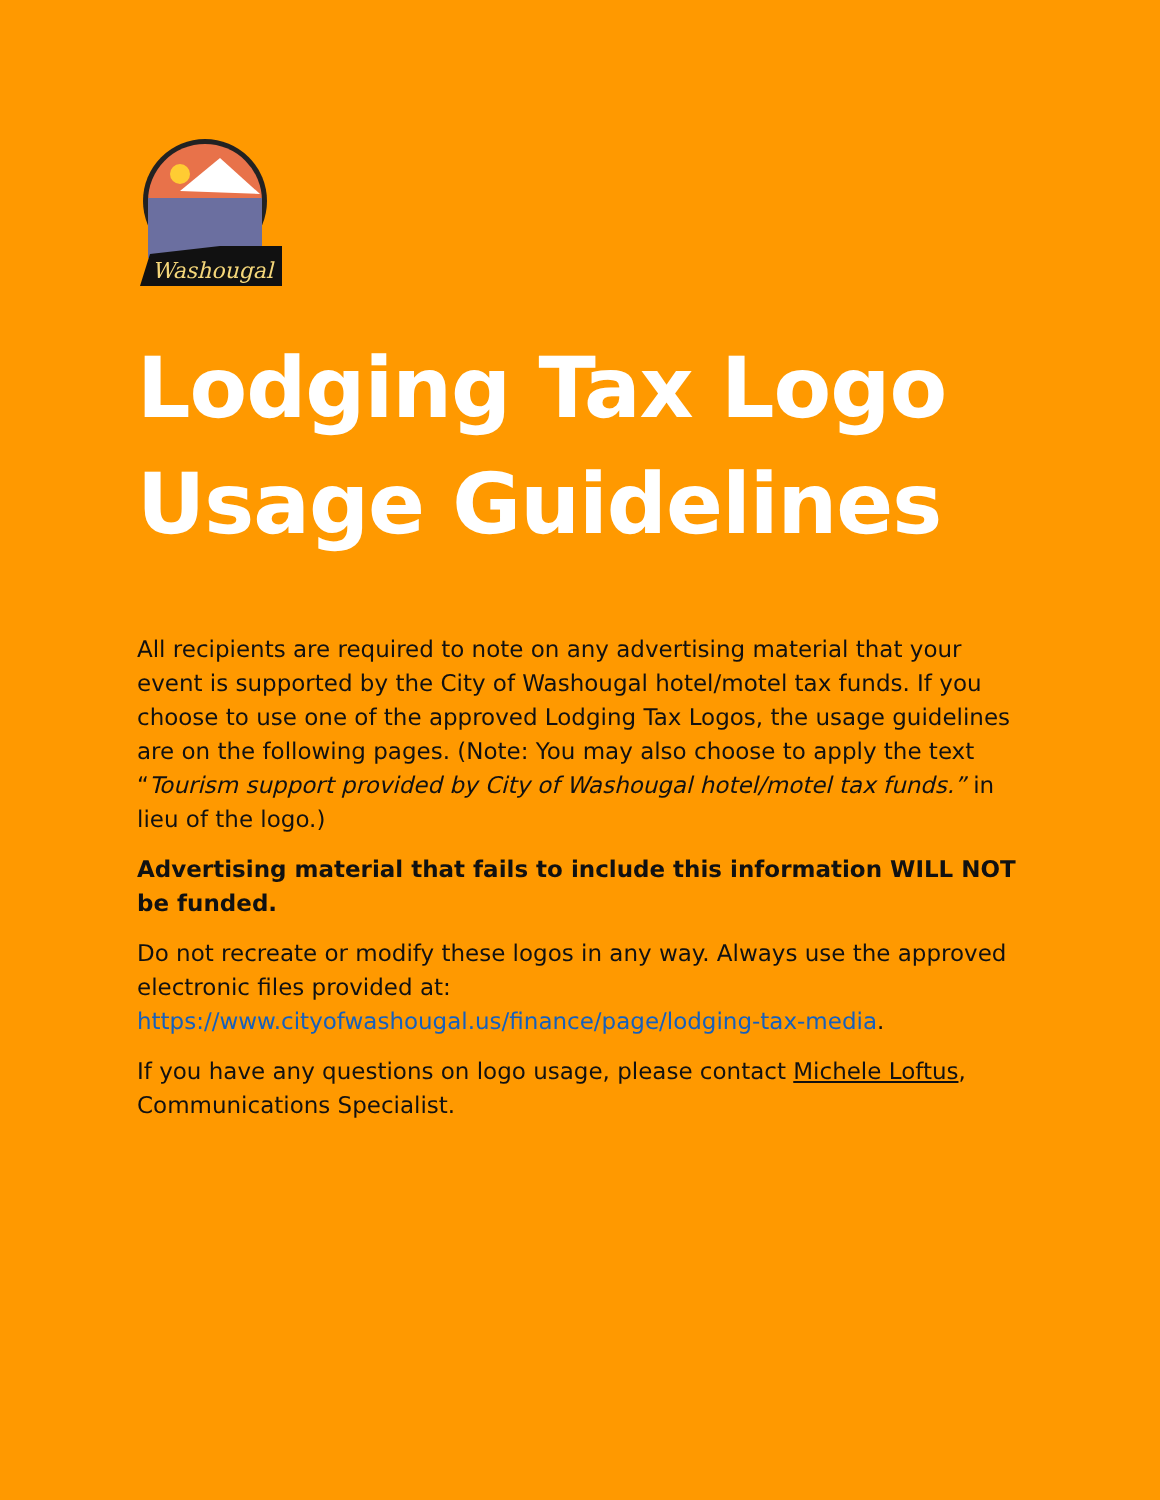Washougal
Lodging Tax Logo
Usage Guidelines
All recipients are required to note on any advertising material that your event is supported by the City of Washougal hotel/motel tax funds. If you choose to use one of the approved Lodging Tax Logos, the usage guidelines are on the following pages. (Note: You may also choose to apply the text “Tourism support provided by City of Washougal hotel/motel tax funds.” in lieu of the logo.)
Advertising material that fails to include this information WILL NOT be funded.
Do not recreate or modify these logos in any way. Always use the approved electronic files provided at: https://www.cityofwashougal.us/finance/page/lodging-tax-media.
If you have any questions on logo usage, please contact Michele Loftus, Communications Specialist.